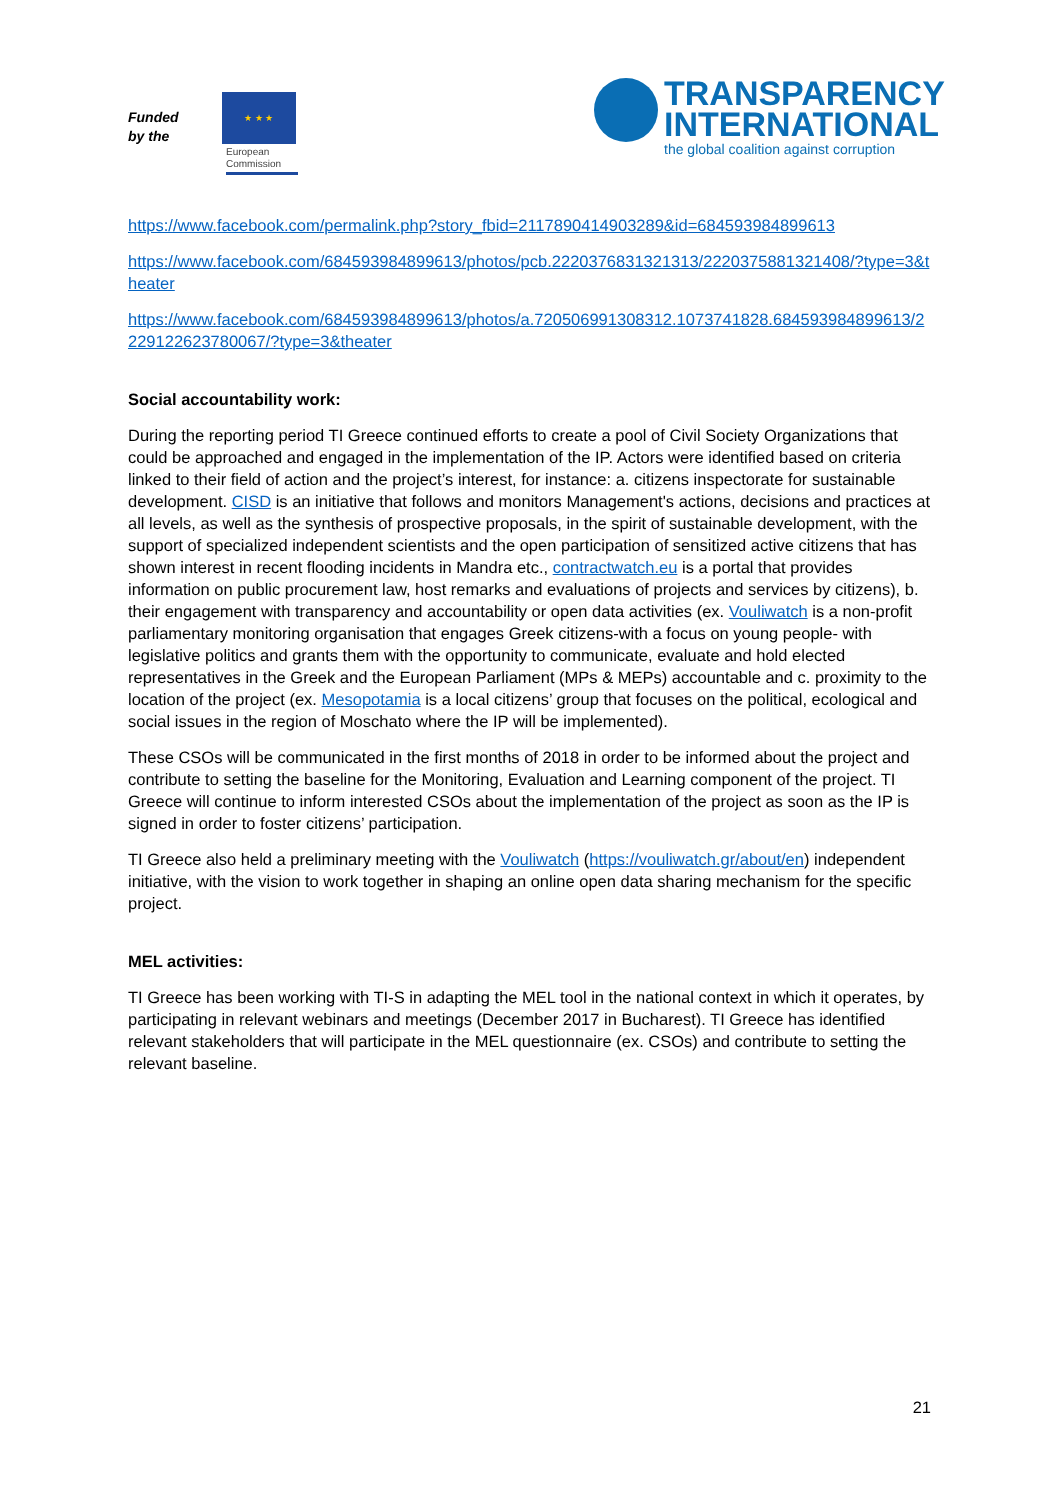Funded by the
★ ★ ★
European Commission
TRANSPARENCY
INTERNATIONAL
the global coalition against corruption
https://www.facebook.com/permalink.php?story_fbid=2117890414903289&id=684593984899613
https://www.facebook.com/684593984899613/photos/pcb.2220376831321313/2220375881321408/?type=3&theater
https://www.facebook.com/684593984899613/photos/a.720506991308312.1073741828.684593984899613/2229122623780067/?type=3&theater
Social accountability work:
During the reporting period TI Greece continued efforts to create a pool of Civil Society Organizations that could be approached and engaged in the implementation of the IP. Actors were identified based on criteria linked to their field of action and the project’s interest, for instance: a. citizens inspectorate for sustainable development. CISD is an initiative that follows and monitors Management's actions, decisions and practices at all levels, as well as the synthesis of prospective proposals, in the spirit of sustainable development, with the support of specialized independent scientists and the open participation of sensitized active citizens that has shown interest in recent flooding incidents in Mandra etc., contractwatch.eu is a portal that provides information on public procurement law, host remarks and evaluations of projects and services by citizens), b. their engagement with transparency and accountability or open data activities (ex. Vouliwatch is a non-profit parliamentary monitoring organisation that engages Greek citizens-with a focus on young people- with legislative politics and grants them with the opportunity to communicate, evaluate and hold elected representatives in the Greek and the European Parliament (MPs & MEPs) accountable and c. proximity to the location of the project (ex. Mesopotamia is a local citizens’ group that focuses on the political, ecological and social issues in the region of Moschato where the IP will be implemented).
These CSOs will be communicated in the first months of 2018 in order to be informed about the project and contribute to setting the baseline for the Monitoring, Evaluation and Learning component of the project. TI Greece will continue to inform interested CSOs about the implementation of the project as soon as the IP is signed in order to foster citizens’ participation.
TI Greece also held a preliminary meeting with the Vouliwatch (https://vouliwatch.gr/about/en) independent initiative, with the vision to work together in shaping an online open data sharing mechanism for the specific project.
MEL activities:
TI Greece has been working with TI-S in adapting the MEL tool in the national context in which it operates, by participating in relevant webinars and meetings (December 2017 in Bucharest). TI Greece has identified relevant stakeholders that will participate in the MEL questionnaire (ex. CSOs) and contribute to setting the relevant baseline.
21